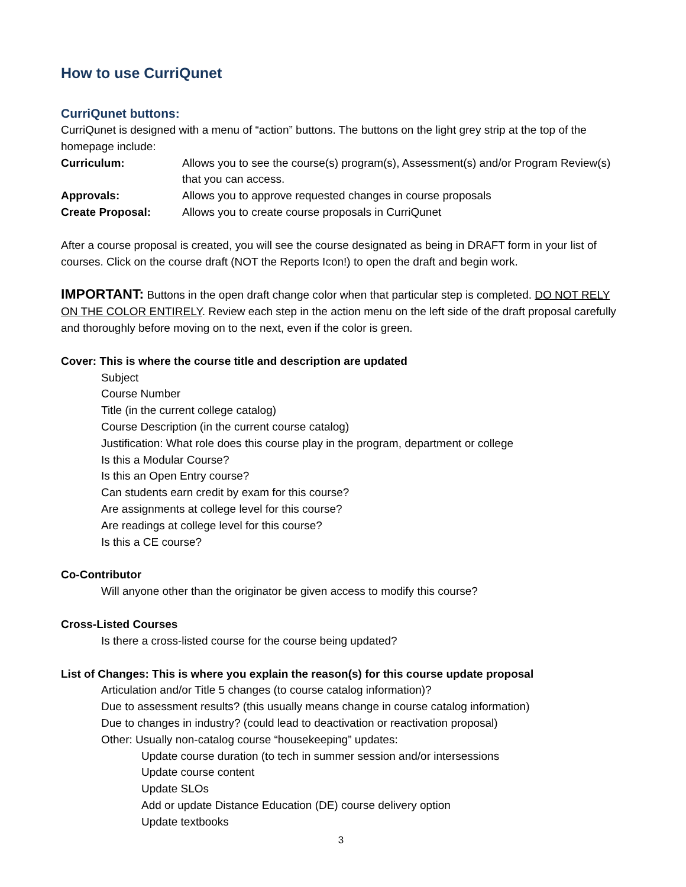How to use CurriQunet
CurriQunet buttons:
CurriQunet is designed with a menu of “action” buttons. The buttons on the light grey strip at the top of the homepage include:
Curriculum: Allows you to see the course(s) program(s), Assessment(s) and/or Program Review(s) that you can access.
Approvals: Allows you to approve requested changes in course proposals
Create Proposal: Allows you to create course proposals in CurriQunet
After a course proposal is created, you will see the course designated as being in DRAFT form in your list of courses. Click on the course draft (NOT the Reports Icon!) to open the draft and begin work.
IMPORTANT: Buttons in the open draft change color when that particular step is completed. DO NOT RELY ON THE COLOR ENTIRELY. Review each step in the action menu on the left side of the draft proposal carefully and thoroughly before moving on to the next, even if the color is green.
Cover: This is where the course title and description are updated
Subject
Course Number
Title (in the current college catalog)
Course Description (in the current course catalog)
Justification: What role does this course play in the program, department or college
Is this a Modular Course?
Is this an Open Entry course?
Can students earn credit by exam for this course?
Are assignments at college level for this course?
Are readings at college level for this course?
Is this a CE course?
Co-Contributor
Will anyone other than the originator be given access to modify this course?
Cross-Listed Courses
Is there a cross-listed course for the course being updated?
List of Changes: This is where you explain the reason(s) for this course update proposal
Articulation and/or Title 5 changes (to course catalog information)?
Due to assessment results? (this usually means change in course catalog information)
Due to changes in industry? (could lead to deactivation or reactivation proposal)
Other: Usually non-catalog course “housekeeping” updates:
Update course duration (to tech in summer session and/or intersessions
Update course content
Update SLOs
Add or update Distance Education (DE) course delivery option
Update textbooks
3